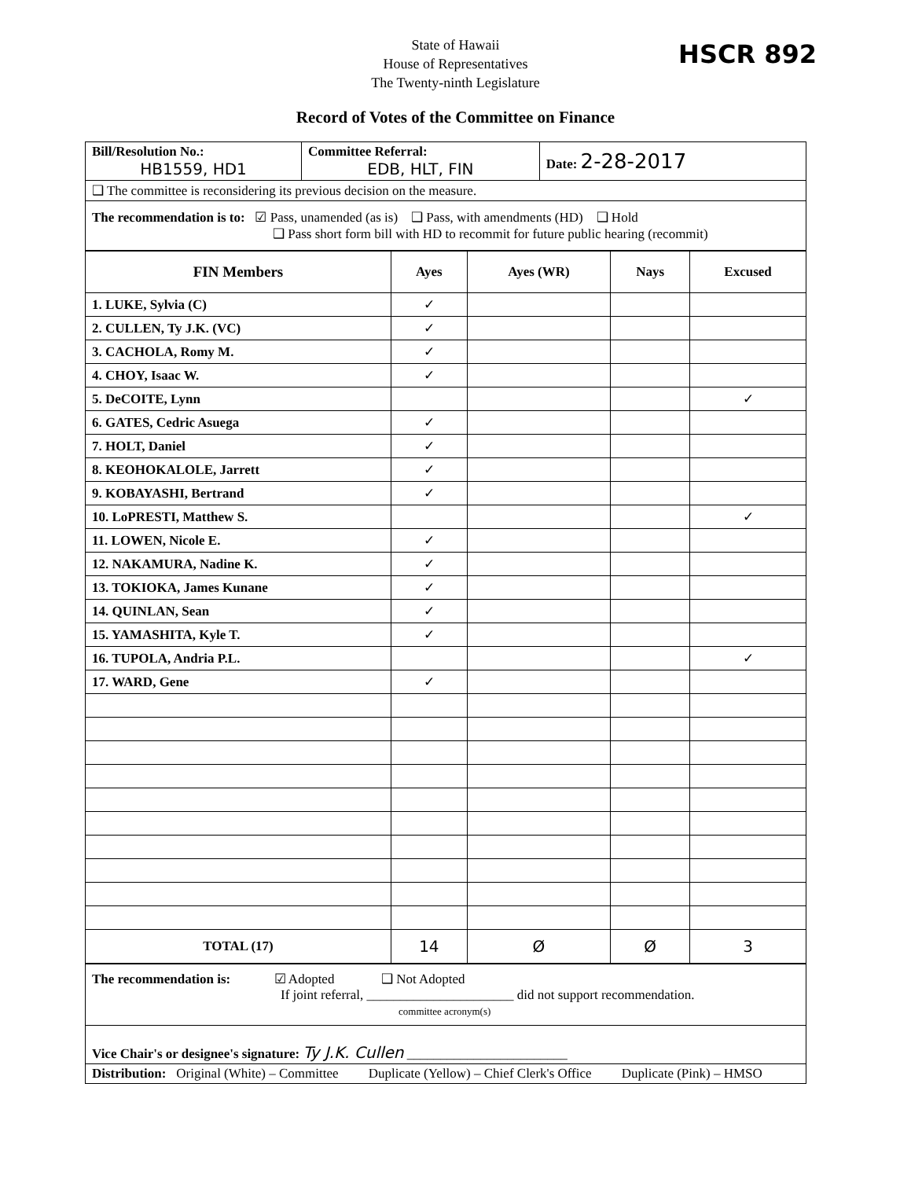HSCR 892
State of Hawaii
House of Representatives
The Twenty-ninth Legislature
Record of Votes of the Committee on Finance
| Bill/Resolution No.: HB1559, HD1 | Committee Referral: EDB, HLT, FIN | Date: 2-28-2017 |
| ❑ The committee is reconsidering its previous decision on the measure. | | |
| The recommendation is to: ☑ Pass, unamended (as is) ❑ Pass, with amendments (HD) ❑ Hold ❑ Pass short form bill with HD to recommit for future public hearing (recommit) | | |
| FIN Members | Ayes | Ayes (WR) | Nays | Excused |
| --- | --- | --- | --- | --- |
| 1. LUKE, Sylvia (C) | ✓ | | | |
| 2. CULLEN, Ty J.K. (VC) | ✓ | | | |
| 3. CACHOLA, Romy M. | ✓ | | | |
| 4. CHOY, Isaac W. | ✓ | | | |
| 5. DeCOITE, Lynn | | | | ✓ |
| 6. GATES, Cedric Asuega | ✓ | | | |
| 7. HOLT, Daniel | ✓ | | | |
| 8. KEOHOKALOLE, Jarrett | ✓ | | | |
| 9. KOBAYASHI, Bertrand | ✓ | | | |
| 10. LoPRESTI, Matthew S. | | | | ✓ |
| 11. LOWEN, Nicole E. | ✓ | | | |
| 12. NAKAMURA, Nadine K. | ✓ | | | |
| 13. TOKIOKA, James Kunane | ✓ | | | |
| 14. QUINLAN, Sean | ✓ | | | |
| 15. YAMASHITA, Kyle T. | ✓ | | | |
| 16. TUPOLA, Andria P.L. | | | | ✓ |
| 17. WARD, Gene | ✓ | | | |
| TOTAL (17) | 14 | Ø | Ø | 3 |
| The recommendation is: ☑ Adopted ❑ Not Adopted If joint referral, ______________________ did not support recommendation. committee acronym(s) |
| Vice Chair's or designee's signature: Ty J.K. Cullen ________________________ |
| Distribution: Original (White) – Committee Duplicate (Yellow) – Chief Clerk's Office Duplicate (Pink) – HMSO |